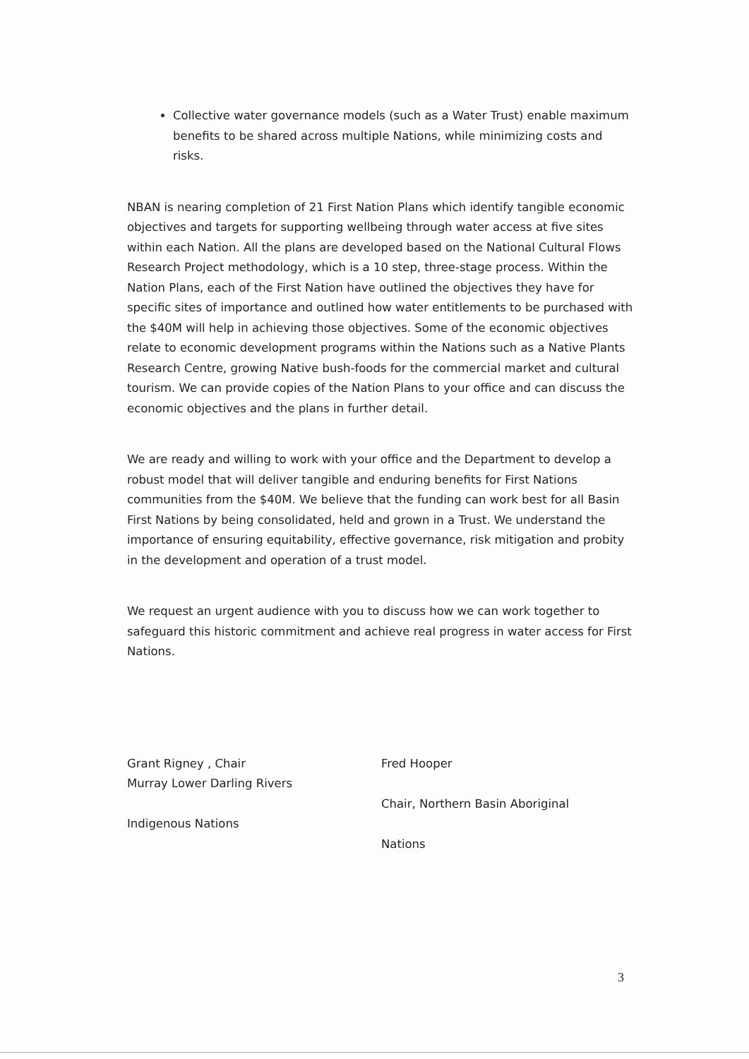Collective water governance models (such as a Water Trust) enable maximum benefits to be shared across multiple Nations, while minimizing costs and risks.
NBAN is nearing completion of 21 First Nation Plans which identify tangible economic objectives and targets for supporting wellbeing through water access at five sites within each Nation. All the plans are developed based on the National Cultural Flows Research Project methodology, which is a 10 step, three-stage process. Within the Nation Plans, each of the First Nation have outlined the objectives they have for specific sites of importance and outlined how water entitlements to be purchased with the $40M will help in achieving those objectives. Some of the economic objectives relate to economic development programs within the Nations such as a Native Plants Research Centre, growing Native bush-foods for the commercial market and cultural tourism. We can provide copies of the Nation Plans to your office and can discuss the economic objectives and the plans in further detail.
We are ready and willing to work with your office and the Department to develop a robust model that will deliver tangible and enduring benefits for First Nations communities from the $40M. We believe that the funding can work best for all Basin First Nations by being consolidated, held and grown in a Trust. We understand the importance of ensuring equitability, effective governance, risk mitigation and probity in the development and operation of a trust model.
We request an urgent audience with you to discuss how we can work together to safeguard this historic commitment and achieve real progress in water access for First Nations.
Grant Rigney , Chair
Murray Lower Darling Rivers
Indigenous Nations
Fred Hooper
Chair, Northern Basin Aboriginal
Nations
3